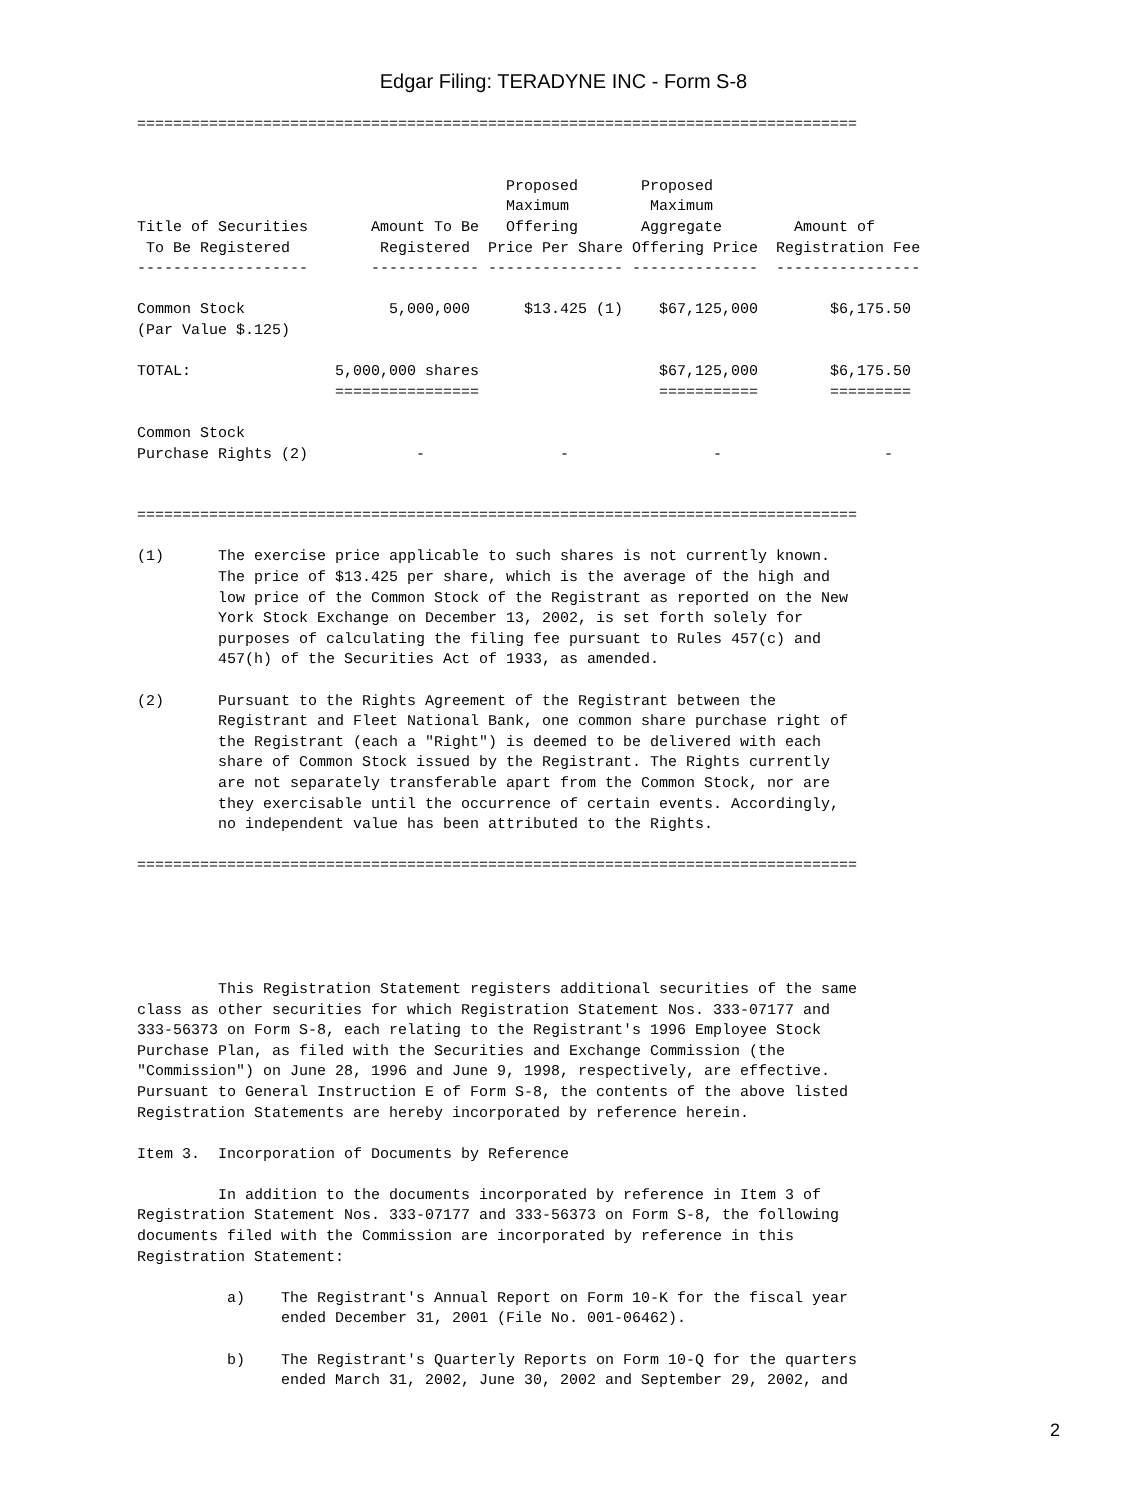Edgar Filing: TERADYNE INC - Form S-8
================================================================================


                                         Proposed       Proposed
                                         Maximum         Maximum
Title of Securities       Amount To Be   Offering       Aggregate        Amount of
 To Be Registered          Registered  Price Per Share Offering Price  Registration Fee
-------------------       ------------ --------------- --------------  ----------------

Common Stock                5,000,000      $13.425 (1)    $67,125,000        $6,175.50
(Par Value $.125)

TOTAL:                5,000,000 shares                    $67,125,000        $6,175.50
                      ================                    ===========        =========

Common Stock
Purchase Rights (2)            -               -                -                  -


================================================================================

(1)      The exercise price applicable to such shares is not currently known.
         The price of $13.425 per share, which is the average of the high and
         low price of the Common Stock of the Registrant as reported on the New
         York Stock Exchange on December 13, 2002, is set forth solely for
         purposes of calculating the filing fee pursuant to Rules 457(c) and
         457(h) of the Securities Act of 1933, as amended.

(2)      Pursuant to the Rights Agreement of the Registrant between the
         Registrant and Fleet National Bank, one common share purchase right of
         the Registrant (each a "Right") is deemed to be delivered with each
         share of Common Stock issued by the Registrant. The Rights currently
         are not separately transferable apart from the Common Stock, nor are
         they exercisable until the occurrence of certain events. Accordingly,
         no independent value has been attributed to the Rights.

================================================================================





         This Registration Statement registers additional securities of the same
class as other securities for which Registration Statement Nos. 333-07177 and
333-56373 on Form S-8, each relating to the Registrant's 1996 Employee Stock
Purchase Plan, as filed with the Securities and Exchange Commission (the
"Commission") on June 28, 1996 and June 9, 1998, respectively, are effective.
Pursuant to General Instruction E of Form S-8, the contents of the above listed
Registration Statements are hereby incorporated by reference herein.

Item 3.  Incorporation of Documents by Reference

         In addition to the documents incorporated by reference in Item 3 of
Registration Statement Nos. 333-07177 and 333-56373 on Form S-8, the following
documents filed with the Commission are incorporated by reference in this
Registration Statement:

          a)    The Registrant's Annual Report on Form 10-K for the fiscal year
                ended December 31, 2001 (File No. 001-06462).

          b)    The Registrant's Quarterly Reports on Form 10-Q for the quarters
                ended March 31, 2002, June 30, 2002 and September 29, 2002, and
2